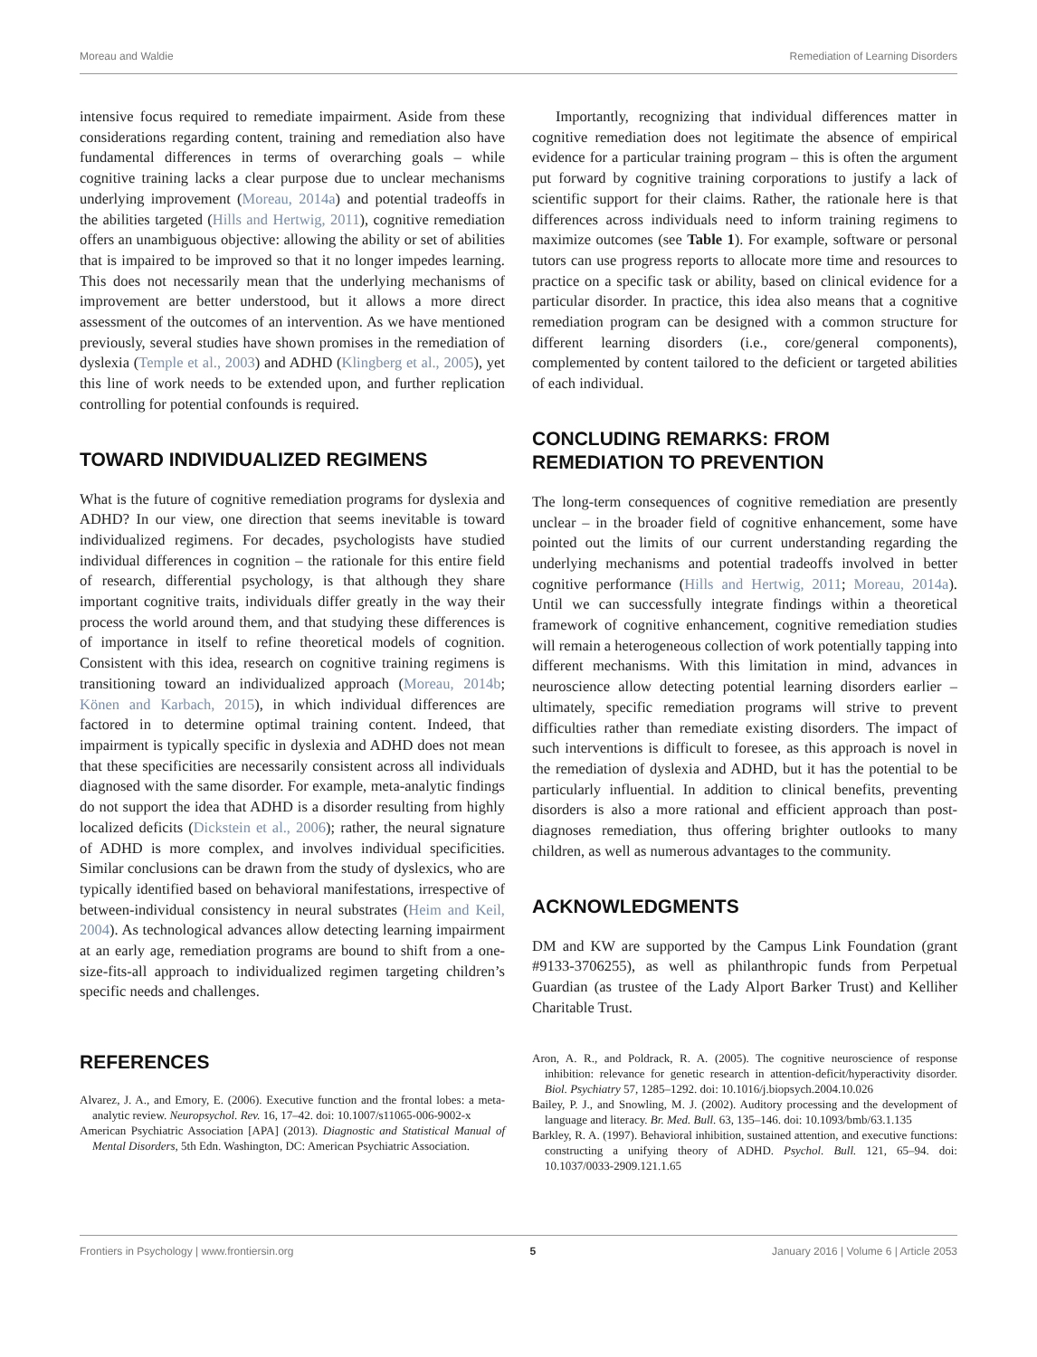Moreau and Waldie Remediation of Learning Disorders
intensive focus required to remediate impairment. Aside from these considerations regarding content, training and remediation also have fundamental differences in terms of overarching goals – while cognitive training lacks a clear purpose due to unclear mechanisms underlying improvement (Moreau, 2014a) and potential tradeoffs in the abilities targeted (Hills and Hertwig, 2011), cognitive remediation offers an unambiguous objective: allowing the ability or set of abilities that is impaired to be improved so that it no longer impedes learning. This does not necessarily mean that the underlying mechanisms of improvement are better understood, but it allows a more direct assessment of the outcomes of an intervention. As we have mentioned previously, several studies have shown promises in the remediation of dyslexia (Temple et al., 2003) and ADHD (Klingberg et al., 2005), yet this line of work needs to be extended upon, and further replication controlling for potential confounds is required.
TOWARD INDIVIDUALIZED REGIMENS
What is the future of cognitive remediation programs for dyslexia and ADHD? In our view, one direction that seems inevitable is toward individualized regimens. For decades, psychologists have studied individual differences in cognition – the rationale for this entire field of research, differential psychology, is that although they share important cognitive traits, individuals differ greatly in the way their process the world around them, and that studying these differences is of importance in itself to refine theoretical models of cognition. Consistent with this idea, research on cognitive training regimens is transitioning toward an individualized approach (Moreau, 2014b; Könen and Karbach, 2015), in which individual differences are factored in to determine optimal training content. Indeed, that impairment is typically specific in dyslexia and ADHD does not mean that these specificities are necessarily consistent across all individuals diagnosed with the same disorder. For example, meta-analytic findings do not support the idea that ADHD is a disorder resulting from highly localized deficits (Dickstein et al., 2006); rather, the neural signature of ADHD is more complex, and involves individual specificities. Similar conclusions can be drawn from the study of dyslexics, who are typically identified based on behavioral manifestations, irrespective of between-individual consistency in neural substrates (Heim and Keil, 2004). As technological advances allow detecting learning impairment at an early age, remediation programs are bound to shift from a one-size-fits-all approach to individualized regimen targeting children’s specific needs and challenges.
Importantly, recognizing that individual differences matter in cognitive remediation does not legitimate the absence of empirical evidence for a particular training program – this is often the argument put forward by cognitive training corporations to justify a lack of scientific support for their claims. Rather, the rationale here is that differences across individuals need to inform training regimens to maximize outcomes (see Table 1). For example, software or personal tutors can use progress reports to allocate more time and resources to practice on a specific task or ability, based on clinical evidence for a particular disorder. In practice, this idea also means that a cognitive remediation program can be designed with a common structure for different learning disorders (i.e., core/general components), complemented by content tailored to the deficient or targeted abilities of each individual.
CONCLUDING REMARKS: FROM REMEDIATION TO PREVENTION
The long-term consequences of cognitive remediation are presently unclear – in the broader field of cognitive enhancement, some have pointed out the limits of our current understanding regarding the underlying mechanisms and potential tradeoffs involved in better cognitive performance (Hills and Hertwig, 2011; Moreau, 2014a). Until we can successfully integrate findings within a theoretical framework of cognitive enhancement, cognitive remediation studies will remain a heterogeneous collection of work potentially tapping into different mechanisms. With this limitation in mind, advances in neuroscience allow detecting potential learning disorders earlier – ultimately, specific remediation programs will strive to prevent difficulties rather than remediate existing disorders. The impact of such interventions is difficult to foresee, as this approach is novel in the remediation of dyslexia and ADHD, but it has the potential to be particularly influential. In addition to clinical benefits, preventing disorders is also a more rational and efficient approach than post-diagnoses remediation, thus offering brighter outlooks to many children, as well as numerous advantages to the community.
ACKNOWLEDGMENTS
DM and KW are supported by the Campus Link Foundation (grant #9133-3706255), as well as philanthropic funds from Perpetual Guardian (as trustee of the Lady Alport Barker Trust) and Kelliher Charitable Trust.
REFERENCES
Alvarez, J. A., and Emory, E. (2006). Executive function and the frontal lobes: a meta-analytic review. Neuropsychol. Rev. 16, 17–42. doi: 10.1007/s11065-006-9002-x
American Psychiatric Association [APA] (2013). Diagnostic and Statistical Manual of Mental Disorders, 5th Edn. Washington, DC: American Psychiatric Association.
Aron, A. R., and Poldrack, R. A. (2005). The cognitive neuroscience of response inhibition: relevance for genetic research in attention-deficit/hyperactivity disorder. Biol. Psychiatry 57, 1285–1292. doi: 10.1016/j.biopsych.2004.10.026
Bailey, P. J., and Snowling, M. J. (2002). Auditory processing and the development of language and literacy. Br. Med. Bull. 63, 135–146. doi: 10.1093/bmb/63.1.135
Barkley, R. A. (1997). Behavioral inhibition, sustained attention, and executive functions: constructing a unifying theory of ADHD. Psychol. Bull. 121, 65–94. doi: 10.1037/0033-2909.121.1.65
Frontiers in Psychology | www.frontiersin.org 5 January 2016 | Volume 6 | Article 2053